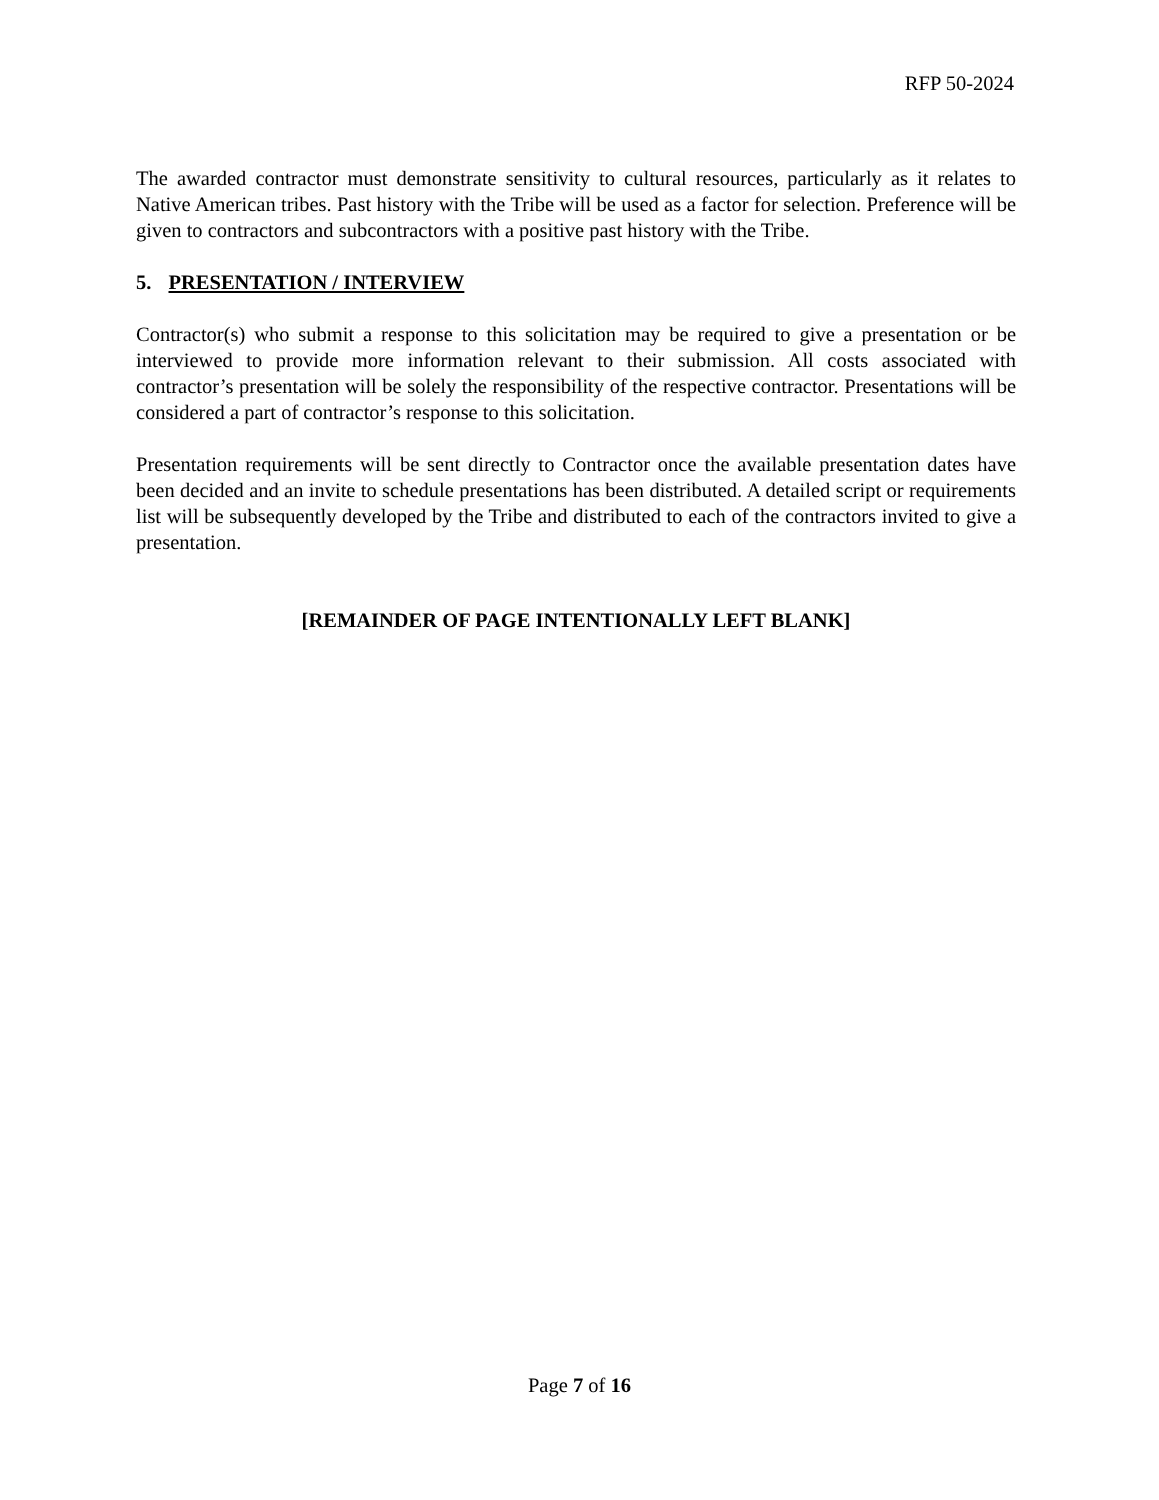RFP 50-2024
The awarded contractor must demonstrate sensitivity to cultural resources, particularly as it relates to Native American tribes. Past history with the Tribe will be used as a factor for selection. Preference will be given to contractors and subcontractors with a positive past history with the Tribe.
5. PRESENTATION / INTERVIEW
Contractor(s) who submit a response to this solicitation may be required to give a presentation or be interviewed to provide more information relevant to their submission. All costs associated with contractor’s presentation will be solely the responsibility of the respective contractor. Presentations will be considered a part of contractor’s response to this solicitation.
Presentation requirements will be sent directly to Contractor once the available presentation dates have been decided and an invite to schedule presentations has been distributed. A detailed script or requirements list will be subsequently developed by the Tribe and distributed to each of the contractors invited to give a presentation.
[REMAINDER OF PAGE INTENTIONALLY LEFT BLANK]
Page 7 of 16